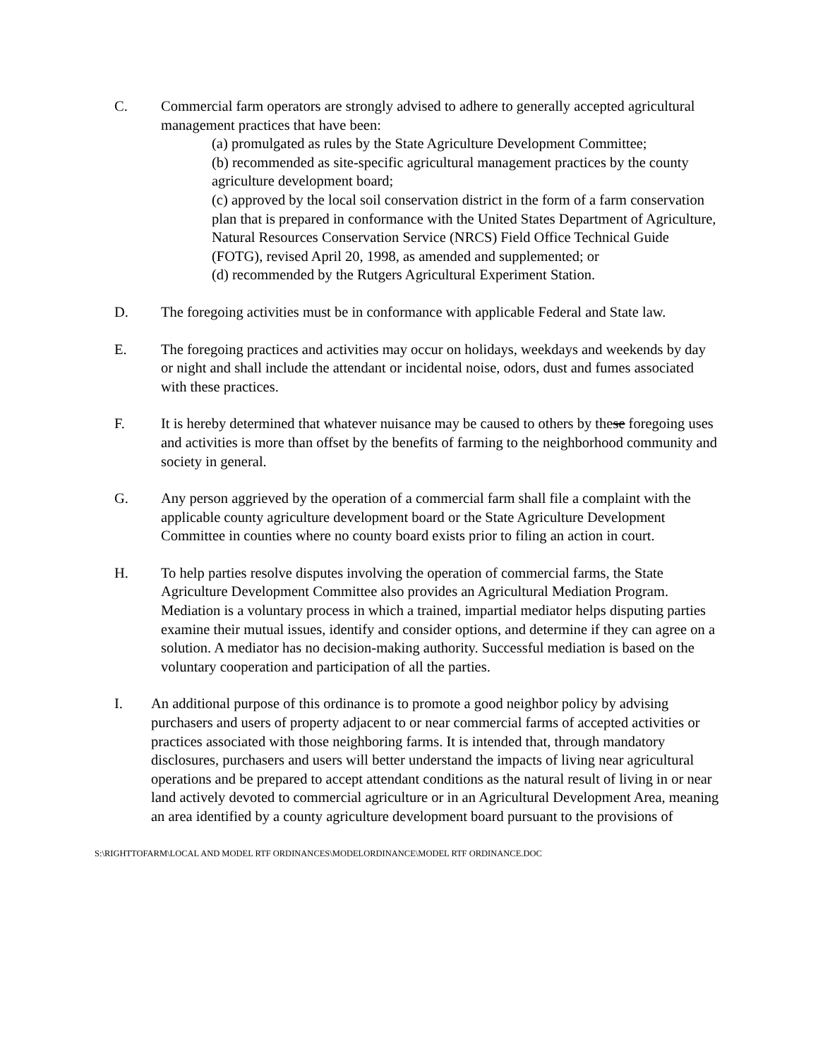C. Commercial farm operators are strongly advised to adhere to generally accepted agricultural management practices that have been:
(a) promulgated as rules by the State Agriculture Development Committee;
(b) recommended as site-specific agricultural management practices by the county agriculture development board;
(c) approved by the local soil conservation district in the form of a farm conservation plan that is prepared in conformance with the United States Department of Agriculture, Natural Resources Conservation Service (NRCS) Field Office Technical Guide (FOTG), revised April 20, 1998, as amended and supplemented; or
(d) recommended by the Rutgers Agricultural Experiment Station.
D. The foregoing activities must be in conformance with applicable Federal and State law.
E. The foregoing practices and activities may occur on holidays, weekdays and weekends by day or night and shall include the attendant or incidental noise, odors, dust and fumes associated with these practices.
F. It is hereby determined that whatever nuisance may be caused to others by these foregoing uses and activities is more than offset by the benefits of farming to the neighborhood community and society in general.
G. Any person aggrieved by the operation of a commercial farm shall file a complaint with the applicable county agriculture development board or the State Agriculture Development Committee in counties where no county board exists prior to filing an action in court.
H. To help parties resolve disputes involving the operation of commercial farms, the State Agriculture Development Committee also provides an Agricultural Mediation Program. Mediation is a voluntary process in which a trained, impartial mediator helps disputing parties examine their mutual issues, identify and consider options, and determine if they can agree on a solution. A mediator has no decision-making authority. Successful mediation is based on the voluntary cooperation and participation of all the parties.
I. An additional purpose of this ordinance is to promote a good neighbor policy by advising purchasers and users of property adjacent to or near commercial farms of accepted activities or practices associated with those neighboring farms. It is intended that, through mandatory disclosures, purchasers and users will better understand the impacts of living near agricultural operations and be prepared to accept attendant conditions as the natural result of living in or near land actively devoted to commercial agriculture or in an Agricultural Development Area, meaning an area identified by a county agriculture development board pursuant to the provisions of
S:\RIGHTTOFARM\LOCAL AND MODEL RTF ORDINANCES\MODELORDINANCE\MODEL RTF ORDINANCE.DOC